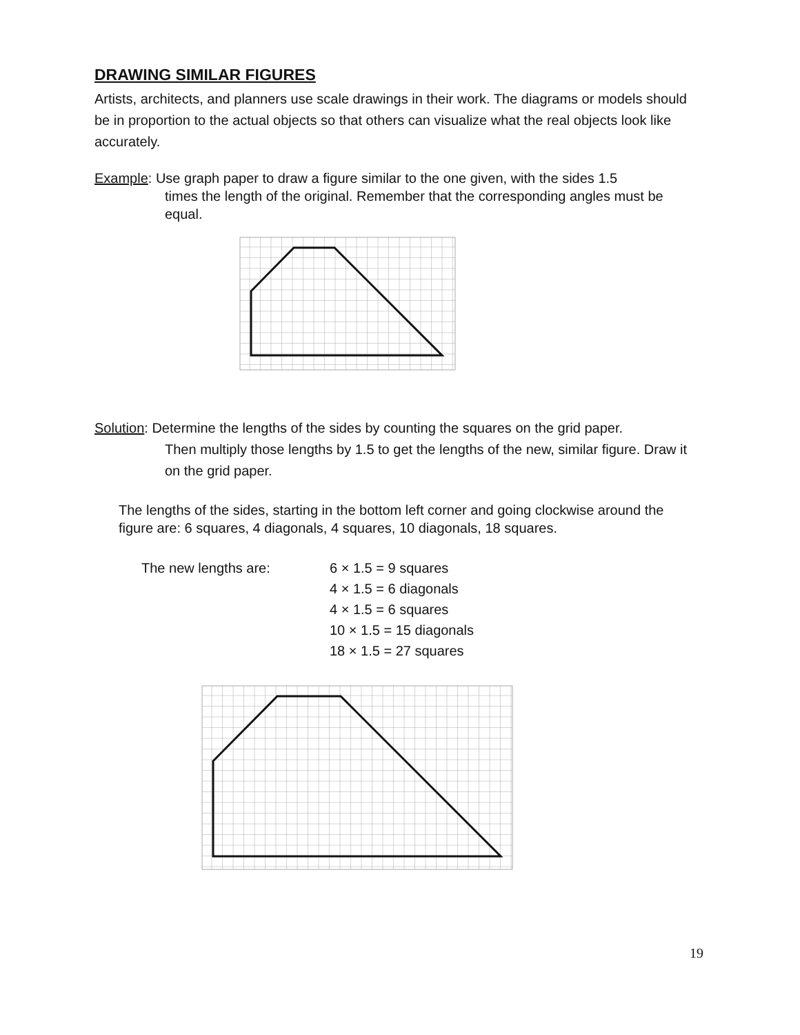DRAWING SIMILAR FIGURES
Artists, architects, and planners use scale drawings in their work. The diagrams or models should be in proportion to the actual objects so that others can visualize what the real objects look like accurately.
Example: Use graph paper to draw a figure similar to the one given, with the sides 1.5
times the length of the original. Remember that the corresponding angles must be equal.
Solution: Determine the lengths of the sides by counting the squares on the grid paper.
Then multiply those lengths by 1.5 to get the lengths of the new, similar figure. Draw it on the grid paper.
The lengths of the sides, starting in the bottom left corner and going clockwise around the figure are: 6 squares, 4 diagonals, 4 squares, 10 diagonals, 18 squares.
The new lengths are: 6 × 1.5 = 9 squares
4 × 1.5 = 6 diagonals
4 × 1.5 = 6 squares
10 × 1.5 = 15 diagonals
18 × 1.5 = 27 squares
19